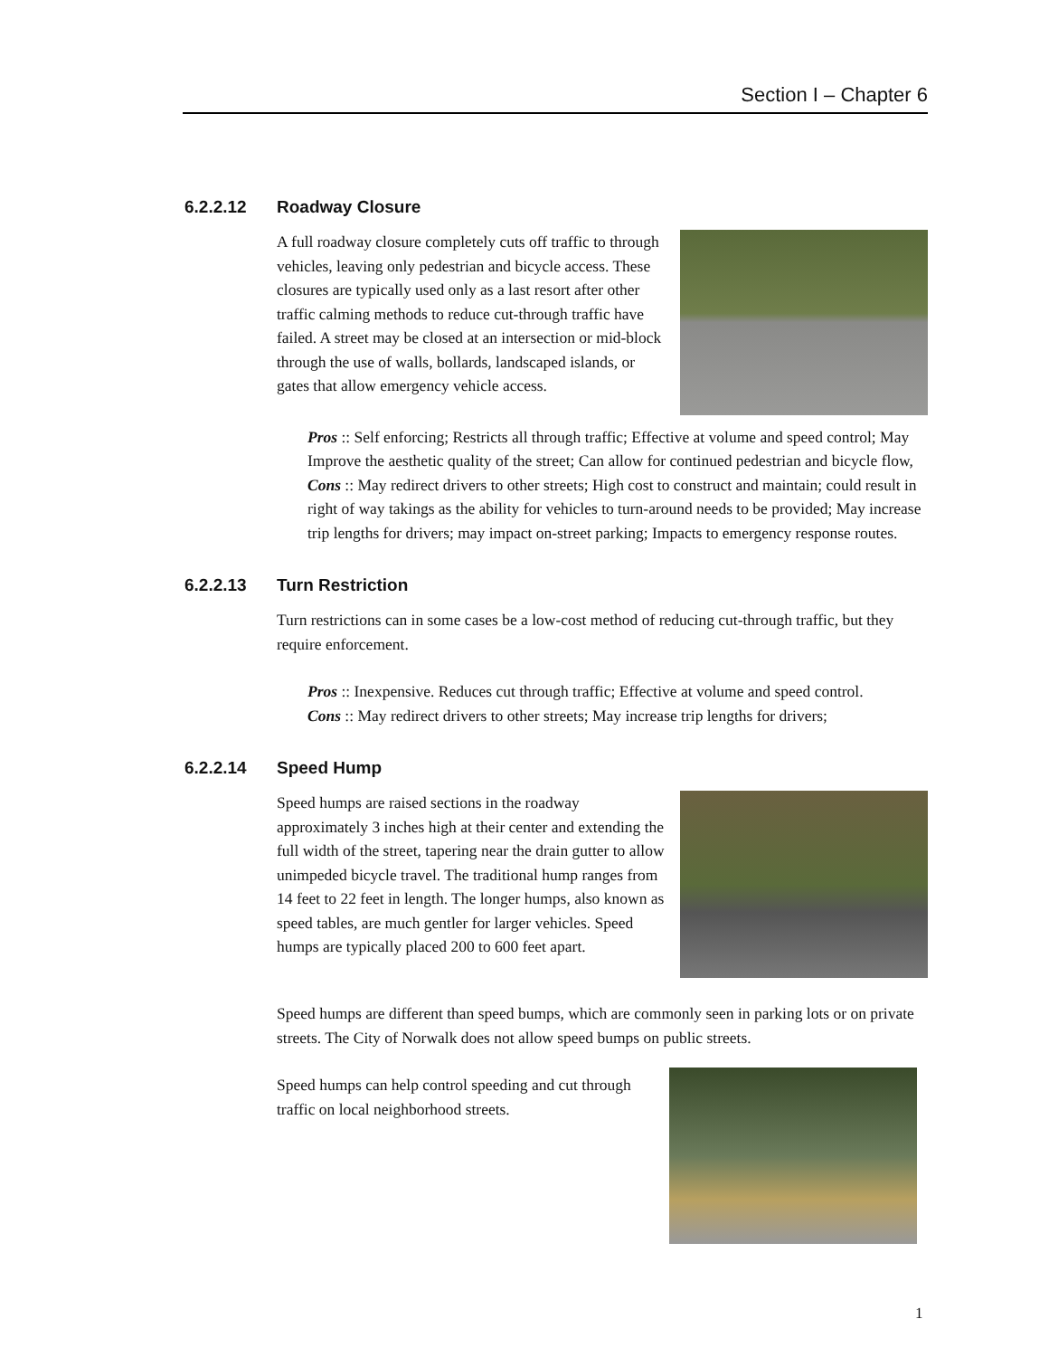Section I – Chapter 6
6.2.2.12 Roadway Closure
A full roadway closure completely cuts off traffic to through vehicles, leaving only pedestrian and bicycle access. These closures are typically used only as a last resort after other traffic calming methods to reduce cut-through traffic have failed. A street may be closed at an intersection or mid-block through the use of walls, bollards, landscaped islands, or gates that allow emergency vehicle access.
Pros :: Self enforcing; Restricts all through traffic; Effective at volume and speed control; May Improve the aesthetic quality of the street; Can allow for continued pedestrian and bicycle flow,
Cons :: May redirect drivers to other streets; High cost to construct and maintain; could result in right of way takings as the ability for vehicles to turn-around needs to be provided; May increase trip lengths for drivers; may impact on-street parking; Impacts to emergency response routes.
6.2.2.13 Turn Restriction
Turn restrictions can in some cases be a low-cost method of reducing cut-through traffic, but they require enforcement.
Pros :: Inexpensive. Reduces cut through traffic; Effective at volume and speed control.
Cons :: May redirect drivers to other streets; May increase trip lengths for drivers;
6.2.2.14 Speed Hump
Speed humps are raised sections in the roadway approximately 3 inches high at their center and extending the full width of the street, tapering near the drain gutter to allow unimpeded bicycle travel. The traditional hump ranges from 14 feet to 22 feet in length. The longer humps, also known as speed tables, are much gentler for larger vehicles. Speed humps are typically placed 200 to 600 feet apart.
Speed humps are different than speed bumps, which are commonly seen in parking lots or on private streets. The City of Norwalk does not allow speed bumps on public streets.
Speed humps can help control speeding and cut through traffic on local neighborhood streets.
1